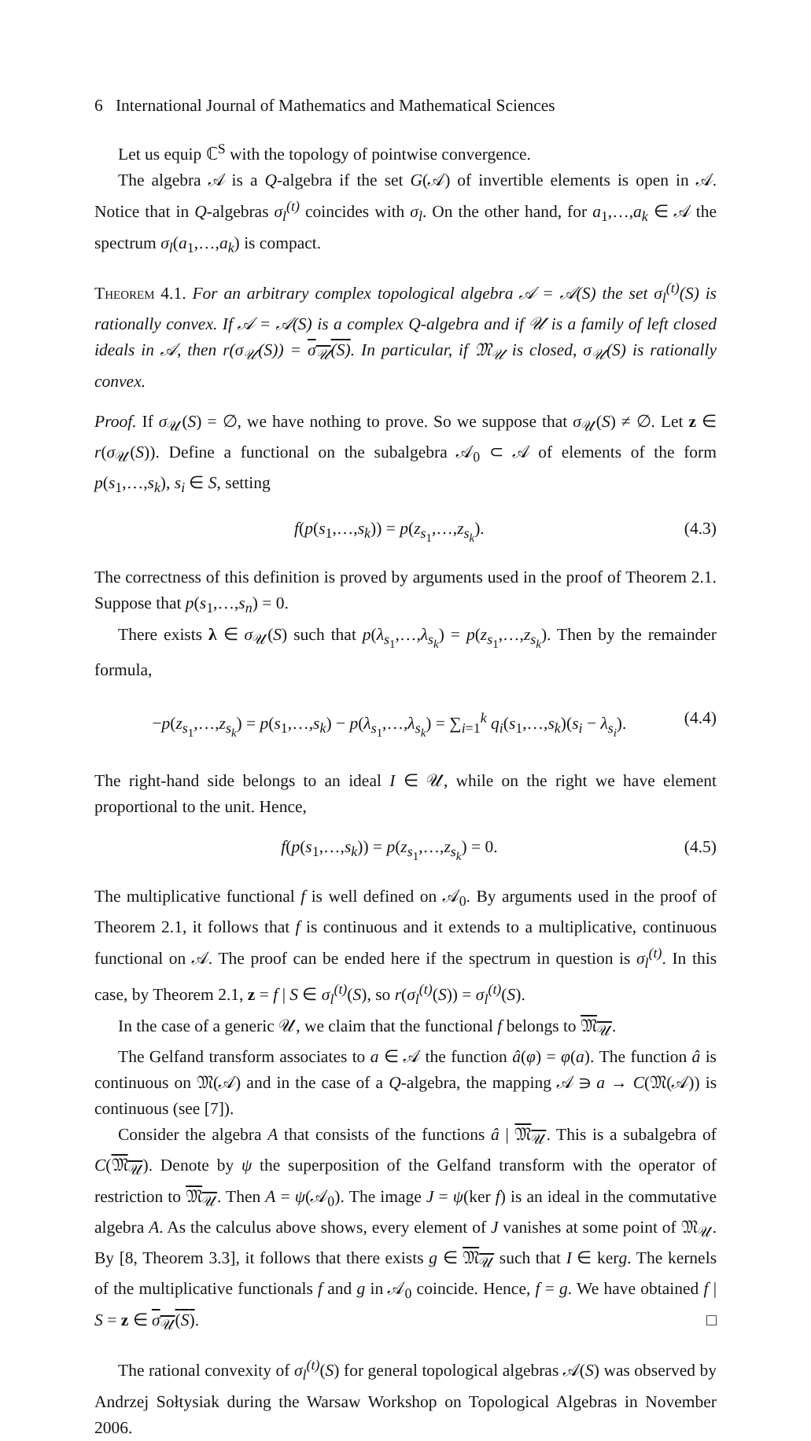6 International Journal of Mathematics and Mathematical Sciences
Let us equip ℂ<sup>S</sup> with the topology of pointwise convergence.
The algebra 𝒜 is a Q-algebra if the set G(𝒜) of invertible elements is open in 𝒜. Notice that in Q-algebras σ<sub>l</sub><sup>(t)</sup> coincides with σ<sub>l</sub>. On the other hand, for a<sub>1</sub>,…,a<sub>k</sub> ∈ 𝒜 the spectrum σ<sub>l</sub>(a<sub>1</sub>,…,a<sub>k</sub>) is compact.
Theorem 4.1. For an arbitrary complex topological algebra 𝒜 = 𝒜(S) the set σ<sub>l</sub><sup>(t)</sup>(S) is rationally convex. If 𝒜 = 𝒜(S) is a complex Q-algebra and if 𝒰 is a family of left closed ideals in 𝒜, then r(σ<sub>𝒰</sub>(S)) = σ<sub>𝒰</sub>(S). In particular, if 𝔐<sub>𝒰</sub> is closed, σ<sub>𝒰</sub>(S) is rationally convex.
Proof. If σ<sub>𝒰</sub>(S) = ∅, we have nothing to prove. So we suppose that σ<sub>𝒰</sub>(S) ≠ ∅. Let z ∈ r(σ<sub>𝒰</sub>(S)). Define a functional on the subalgebra 𝒜<sub>0</sub> ⊂ 𝒜 of elements of the form p(s<sub>1</sub>,…,s<sub>k</sub>), s<sub>i</sub> ∈ S, setting
f(p(s<sub>1</sub>,…,s<sub>k</sub>)) = p(z<sub>s<sub>1</sub></sub>,…,z<sub>s<sub>k</sub></sub>). (4.3)
The correctness of this definition is proved by arguments used in the proof of Theorem 2.1. Suppose that p(s<sub>1</sub>,…,s<sub>n</sub>) = 0.
There exists λ ∈ σ<sub>𝒰</sub>(S) such that p(λ<sub>s<sub>1</sub></sub>,…,λ<sub>s<sub>k</sub></sub>) = p(z<sub>s<sub>1</sub></sub>,…,z<sub>s<sub>k</sub></sub>). Then by the remainder formula,
−p(z<sub>s<sub>1</sub></sub>,…,z<sub>s<sub>k</sub></sub>) = p(s<sub>1</sub>,…,s<sub>k</sub>) − p(λ<sub>s<sub>1</sub></sub>,…,λ<sub>s<sub>k</sub></sub>) = ∑<sub>i=1</sub><sup>k</sup> q<sub>i</sub>(s<sub>1</sub>,…,s<sub>k</sub>)(s<sub>i</sub> − λ<sub>s<sub>i</sub></sub>). (4.4)
The right-hand side belongs to an ideal I ∈ 𝒰, while on the right we have element proportional to the unit. Hence,
f(p(s<sub>1</sub>,…,s<sub>k</sub>)) = p(z<sub>s<sub>1</sub></sub>,…,z<sub>s<sub>k</sub></sub>) = 0. (4.5)
The multiplicative functional f is well defined on 𝒜<sub>0</sub>. By arguments used in the proof of Theorem 2.1, it follows that f is continuous and it extends to a multiplicative, continuous functional on 𝒜. The proof can be ended here if the spectrum in question is σ<sub>l</sub><sup>(t)</sup>. In this case, by Theorem 2.1, z = f | S ∈ σ<sub>l</sub><sup>(t)</sup>(S), so r(σ<sub>l</sub><sup>(t)</sup>(S)) = σ<sub>l</sub><sup>(t)</sup>(S).
In the case of a generic 𝒰, we claim that the functional f belongs to 𝔐<sub>𝒰</sub>.
The Gelfand transform associates to a ∈ 𝒜 the function â(φ) = φ(a). The function â is continuous on 𝔐(𝒜) and in the case of a Q-algebra, the mapping 𝒜 ∋ a → C(𝔐(𝒜)) is continuous (see [7]).
Consider the algebra A that consists of the functions â | 𝔐<sub>𝒰</sub>. This is a subalgebra of C(𝔐<sub>𝒰</sub>). Denote by ψ the superposition of the Gelfand transform with the operator of restriction to 𝔐<sub>𝒰</sub>. Then A = ψ(𝒜<sub>0</sub>). The image J = ψ(ker f) is an ideal in the commutative algebra A. As the calculus above shows, every element of J vanishes at some point of 𝔐<sub>𝒰</sub>. By [8, Theorem 3.3], it follows that there exists g ∈ 𝔐<sub>𝒰</sub> such that I ∈ kerg. The kernels of the multiplicative functionals f and g in 𝒜<sub>0</sub> coincide. Hence, f = g. We have obtained f | S = z ∈ σ<sub>𝒰</sub>(S). □
The rational convexity of σ<sub>l</sub><sup>(t)</sup>(S) for general topological algebras 𝒜(S) was observed by Andrzej Sołtysiak during the Warsaw Workshop on Topological Algebras in November 2006.